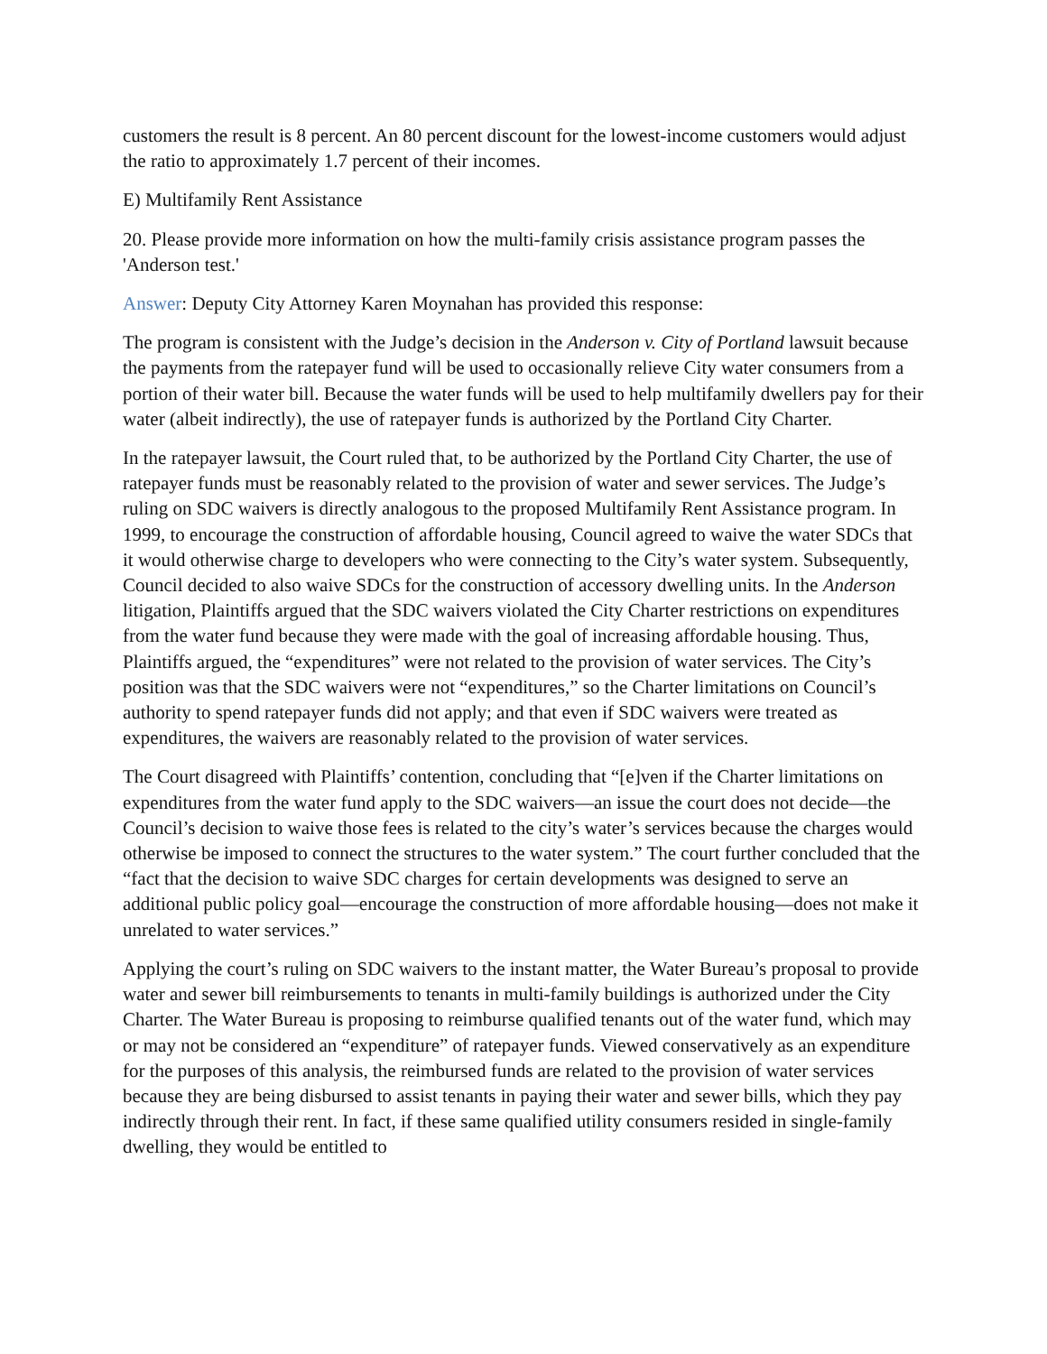customers the result is 8 percent. An 80 percent discount for the lowest-income customers would adjust the ratio to approximately 1.7 percent of their incomes.
E) Multifamily Rent Assistance
20. Please provide more information on how the multi-family crisis assistance program passes the 'Anderson test.'
Answer: Deputy City Attorney Karen Moynahan has provided this response:
The program is consistent with the Judge’s decision in the Anderson v. City of Portland lawsuit because the payments from the ratepayer fund will be used to occasionally relieve City water consumers from a portion of their water bill. Because the water funds will be used to help multifamily dwellers pay for their water (albeit indirectly), the use of ratepayer funds is authorized by the Portland City Charter.
In the ratepayer lawsuit, the Court ruled that, to be authorized by the Portland City Charter, the use of ratepayer funds must be reasonably related to the provision of water and sewer services. The Judge’s ruling on SDC waivers is directly analogous to the proposed Multifamily Rent Assistance program. In 1999, to encourage the construction of affordable housing, Council agreed to waive the water SDCs that it would otherwise charge to developers who were connecting to the City’s water system. Subsequently, Council decided to also waive SDCs for the construction of accessory dwelling units. In the Anderson litigation, Plaintiffs argued that the SDC waivers violated the City Charter restrictions on expenditures from the water fund because they were made with the goal of increasing affordable housing. Thus, Plaintiffs argued, the “expenditures” were not related to the provision of water services. The City’s position was that the SDC waivers were not “expenditures,” so the Charter limitations on Council’s authority to spend ratepayer funds did not apply; and that even if SDC waivers were treated as expenditures, the waivers are reasonably related to the provision of water services.
The Court disagreed with Plaintiffs’ contention, concluding that “[e]ven if the Charter limitations on expenditures from the water fund apply to the SDC waivers—an issue the court does not decide—the Council’s decision to waive those fees is related to the city’s water’s services because the charges would otherwise be imposed to connect the structures to the water system.” The court further concluded that the “fact that the decision to waive SDC charges for certain developments was designed to serve an additional public policy goal—encourage the construction of more affordable housing—does not make it unrelated to water services.”
Applying the court’s ruling on SDC waivers to the instant matter, the Water Bureau’s proposal to provide water and sewer bill reimbursements to tenants in multi-family buildings is authorized under the City Charter. The Water Bureau is proposing to reimburse qualified tenants out of the water fund, which may or may not be considered an “expenditure” of ratepayer funds. Viewed conservatively as an expenditure for the purposes of this analysis, the reimbursed funds are related to the provision of water services because they are being disbursed to assist tenants in paying their water and sewer bills, which they pay indirectly through their rent. In fact, if these same qualified utility consumers resided in single-family dwelling, they would be entitled to